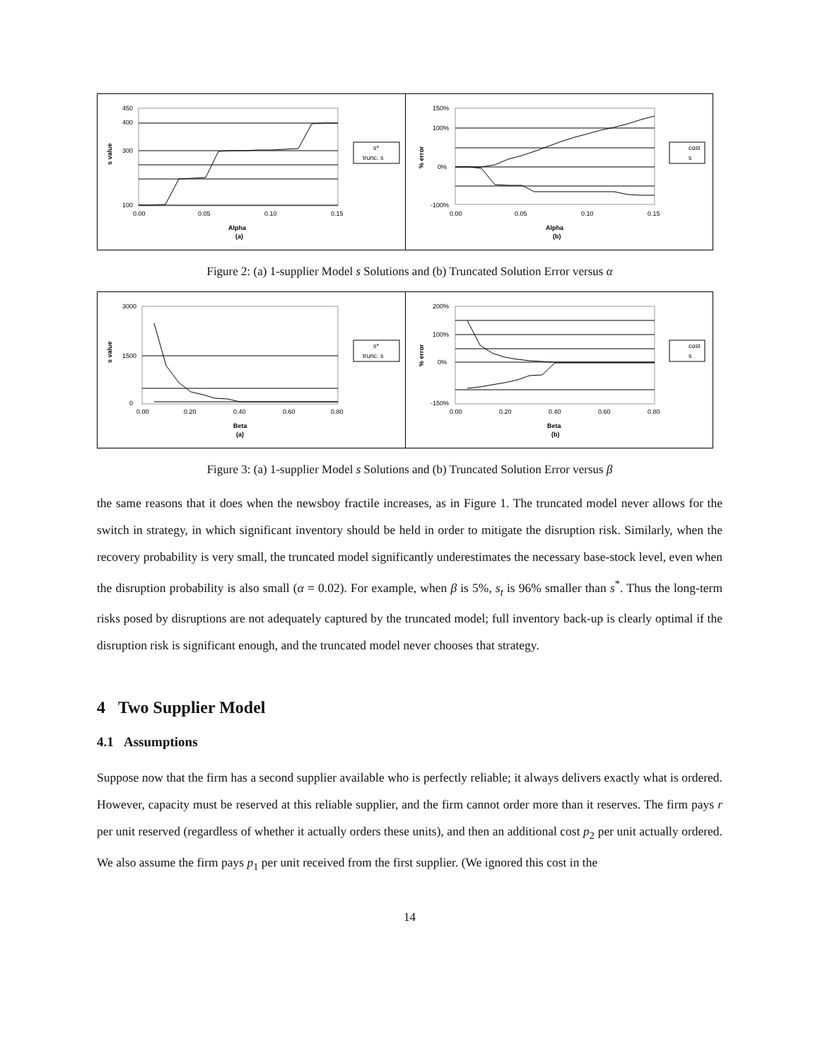450
400
300
100
0.00
0.05
0.10
0.15
Alpha
(a)
s value
s*
trunc. s
150%
100%
0%
-100%
0.00
0.05
0.10
0.15
Alpha
(b)
% error
cost
s
Figure 2: (a) 1-supplier Model s Solutions and (b) Truncated Solution Error versus α
3000
1500
0
0.00
0.20
0.40
0.60
0.80
Beta
(a)
s value
s*
trunc. s
200%
100%
0%
-150%
0.00
0.20
0.40
0.60
0.80
Beta
(b)
% error
cost
s
Figure 3: (a) 1-supplier Model s Solutions and (b) Truncated Solution Error versus β
the same reasons that it does when the newsboy fractile increases, as in Figure 1. The truncated model never allows for the switch in strategy, in which significant inventory should be held in order to mitigate the disruption risk. Similarly, when the recovery probability is very small, the truncated model significantly underestimates the necessary base-stock level, even when the disruption probability is also small (α = 0.02). For example, when β is 5%, s<sub>t</sub> is 96% smaller than s<sup>*</sup>. Thus the long-term risks posed by disruptions are not adequately captured by the truncated model; full inventory back-up is clearly optimal if the disruption risk is significant enough, and the truncated model never chooses that strategy.
4 Two Supplier Model
4.1 Assumptions
Suppose now that the firm has a second supplier available who is perfectly reliable; it always delivers exactly what is ordered. However, capacity must be reserved at this reliable supplier, and the firm cannot order more than it reserves. The firm pays r per unit reserved (regardless of whether it actually orders these units), and then an additional cost p<sub>2</sub> per unit actually ordered. We also assume the firm pays p<sub>1</sub> per unit received from the first supplier. (We ignored this cost in the
14